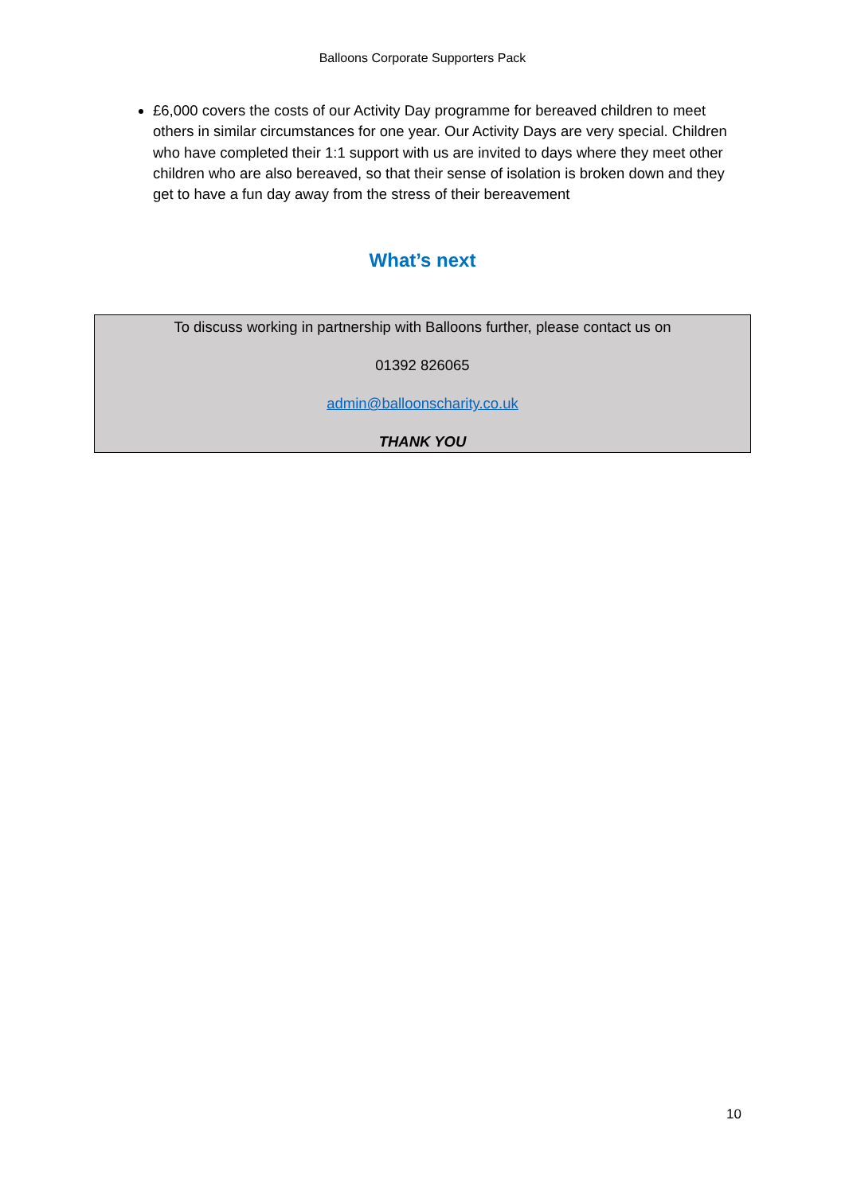Balloons Corporate Supporters Pack
£6,000 covers the costs of our Activity Day programme for bereaved children to meet others in similar circumstances for one year. Our Activity Days are very special. Children who have completed their 1:1 support with us are invited to days where they meet other children who are also bereaved, so that their sense of isolation is broken down and they get to have a fun day away from the stress of their bereavement
What’s next
To discuss working in partnership with Balloons further, please contact us on
01392 826065
admin@balloonscharity.co.uk
THANK YOU
10